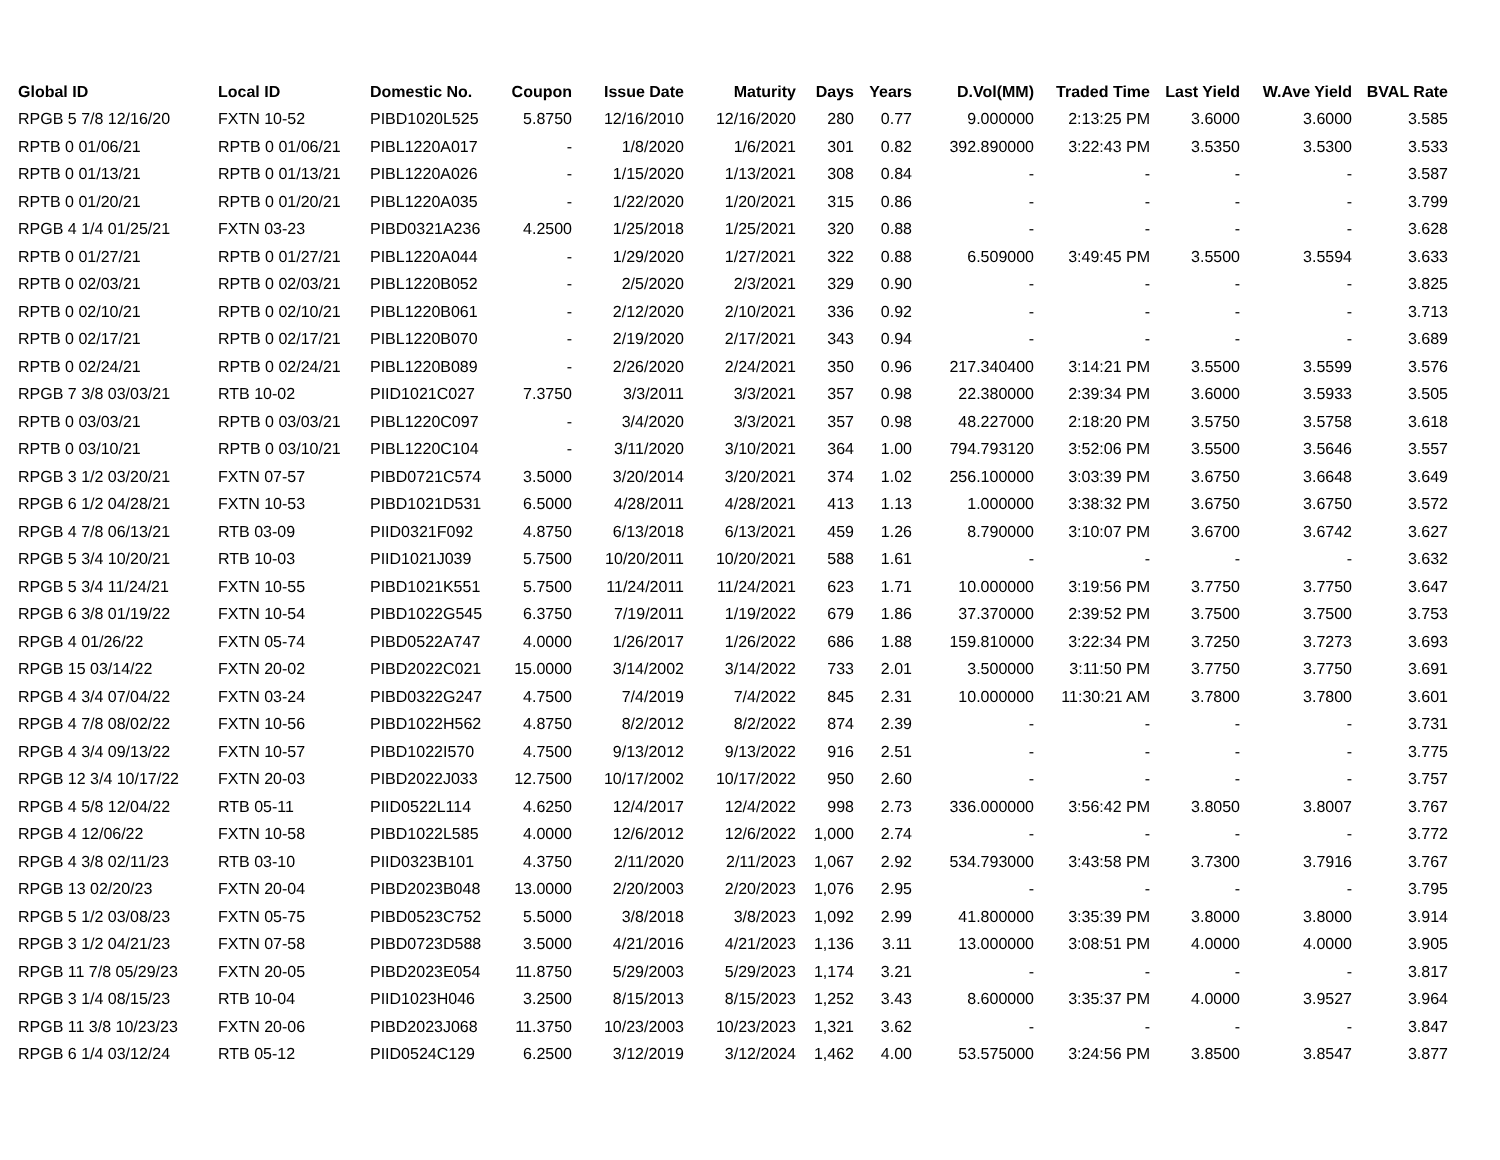| Global ID | Local ID | Domestic No. | Coupon | Issue Date | Maturity | Days | Years | D.Vol(MM) | Traded Time | Last Yield | W.Ave Yield | BVAL Rate |
| --- | --- | --- | --- | --- | --- | --- | --- | --- | --- | --- | --- | --- |
| RPGB 5 7/8 12/16/20 | FXTN 10-52 | PIBD1020L525 | 5.8750 | 12/16/2010 | 12/16/2020 | 280 | 0.77 | 9.000000 | 2:13:25 PM | 3.6000 | 3.6000 | 3.585 |
| RPTB 0 01/06/21 | RPTB 0 01/06/21 | PIBL1220A017 | - | 1/8/2020 | 1/6/2021 | 301 | 0.82 | 392.890000 | 3:22:43 PM | 3.5350 | 3.5300 | 3.533 |
| RPTB 0 01/13/21 | RPTB 0 01/13/21 | PIBL1220A026 | - | 1/15/2020 | 1/13/2021 | 308 | 0.84 | - | - | - | - | 3.587 |
| RPTB 0 01/20/21 | RPTB 0 01/20/21 | PIBL1220A035 | - | 1/22/2020 | 1/20/2021 | 315 | 0.86 | - | - | - | - | 3.799 |
| RPGB 4 1/4 01/25/21 | FXTN 03-23 | PIBD0321A236 | 4.2500 | 1/25/2018 | 1/25/2021 | 320 | 0.88 | - | - | - | - | 3.628 |
| RPTB 0 01/27/21 | RPTB 0 01/27/21 | PIBL1220A044 | - | 1/29/2020 | 1/27/2021 | 322 | 0.88 | 6.509000 | 3:49:45 PM | 3.5500 | 3.5594 | 3.633 |
| RPTB 0 02/03/21 | RPTB 0 02/03/21 | PIBL1220B052 | - | 2/5/2020 | 2/3/2021 | 329 | 0.90 | - | - | - | - | 3.825 |
| RPTB 0 02/10/21 | RPTB 0 02/10/21 | PIBL1220B061 | - | 2/12/2020 | 2/10/2021 | 336 | 0.92 | - | - | - | - | 3.713 |
| RPTB 0 02/17/21 | RPTB 0 02/17/21 | PIBL1220B070 | - | 2/19/2020 | 2/17/2021 | 343 | 0.94 | - | - | - | - | 3.689 |
| RPTB 0 02/24/21 | RPTB 0 02/24/21 | PIBL1220B089 | - | 2/26/2020 | 2/24/2021 | 350 | 0.96 | 217.340400 | 3:14:21 PM | 3.5500 | 3.5599 | 3.576 |
| RPGB 7 3/8 03/03/21 | RTB 10-02 | PIID1021C027 | 7.3750 | 3/3/2011 | 3/3/2021 | 357 | 0.98 | 22.380000 | 2:39:34 PM | 3.6000 | 3.5933 | 3.505 |
| RPTB 0 03/03/21 | RPTB 0 03/03/21 | PIBL1220C097 | - | 3/4/2020 | 3/3/2021 | 357 | 0.98 | 48.227000 | 2:18:20 PM | 3.5750 | 3.5758 | 3.618 |
| RPTB 0 03/10/21 | RPTB 0 03/10/21 | PIBL1220C104 | - | 3/11/2020 | 3/10/2021 | 364 | 1.00 | 794.793120 | 3:52:06 PM | 3.5500 | 3.5646 | 3.557 |
| RPGB 3 1/2 03/20/21 | FXTN 07-57 | PIBD0721C574 | 3.5000 | 3/20/2014 | 3/20/2021 | 374 | 1.02 | 256.100000 | 3:03:39 PM | 3.6750 | 3.6648 | 3.649 |
| RPGB 6 1/2 04/28/21 | FXTN 10-53 | PIBD1021D531 | 6.5000 | 4/28/2011 | 4/28/2021 | 413 | 1.13 | 1.000000 | 3:38:32 PM | 3.6750 | 3.6750 | 3.572 |
| RPGB 4 7/8 06/13/21 | RTB 03-09 | PIID0321F092 | 4.8750 | 6/13/2018 | 6/13/2021 | 459 | 1.26 | 8.790000 | 3:10:07 PM | 3.6700 | 3.6742 | 3.627 |
| RPGB 5 3/4 10/20/21 | RTB 10-03 | PIID1021J039 | 5.7500 | 10/20/2011 | 10/20/2021 | 588 | 1.61 | - | - | - | - | 3.632 |
| RPGB 5 3/4 11/24/21 | FXTN 10-55 | PIBD1021K551 | 5.7500 | 11/24/2011 | 11/24/2021 | 623 | 1.71 | 10.000000 | 3:19:56 PM | 3.7750 | 3.7750 | 3.647 |
| RPGB 6 3/8 01/19/22 | FXTN 10-54 | PIBD1022G545 | 6.3750 | 7/19/2011 | 1/19/2022 | 679 | 1.86 | 37.370000 | 2:39:52 PM | 3.7500 | 3.7500 | 3.753 |
| RPGB 4 01/26/22 | FXTN 05-74 | PIBD0522A747 | 4.0000 | 1/26/2017 | 1/26/2022 | 686 | 1.88 | 159.810000 | 3:22:34 PM | 3.7250 | 3.7273 | 3.693 |
| RPGB 15 03/14/22 | FXTN 20-02 | PIBD2022C021 | 15.0000 | 3/14/2002 | 3/14/2022 | 733 | 2.01 | 3.500000 | 3:11:50 PM | 3.7750 | 3.7750 | 3.691 |
| RPGB 4 3/4 07/04/22 | FXTN 03-24 | PIBD0322G247 | 4.7500 | 7/4/2019 | 7/4/2022 | 845 | 2.31 | 10.000000 | 11:30:21 AM | 3.7800 | 3.7800 | 3.601 |
| RPGB 4 7/8 08/02/22 | FXTN 10-56 | PIBD1022H562 | 4.8750 | 8/2/2012 | 8/2/2022 | 874 | 2.39 | - | - | - | - | 3.731 |
| RPGB 4 3/4 09/13/22 | FXTN 10-57 | PIBD1022I570 | 4.7500 | 9/13/2012 | 9/13/2022 | 916 | 2.51 | - | - | - | - | 3.775 |
| RPGB 12 3/4 10/17/22 | FXTN 20-03 | PIBD2022J033 | 12.7500 | 10/17/2002 | 10/17/2022 | 950 | 2.60 | - | - | - | - | 3.757 |
| RPGB 4 5/8 12/04/22 | RTB 05-11 | PIID0522L114 | 4.6250 | 12/4/2017 | 12/4/2022 | 998 | 2.73 | 336.000000 | 3:56:42 PM | 3.8050 | 3.8007 | 3.767 |
| RPGB 4 12/06/22 | FXTN 10-58 | PIBD1022L585 | 4.0000 | 12/6/2012 | 12/6/2022 | 1,000 | 2.74 | - | - | - | - | 3.772 |
| RPGB 4 3/8 02/11/23 | RTB 03-10 | PIID0323B101 | 4.3750 | 2/11/2020 | 2/11/2023 | 1,067 | 2.92 | 534.793000 | 3:43:58 PM | 3.7300 | 3.7916 | 3.767 |
| RPGB 13 02/20/23 | FXTN 20-04 | PIBD2023B048 | 13.0000 | 2/20/2003 | 2/20/2023 | 1,076 | 2.95 | - | - | - | - | 3.795 |
| RPGB 5 1/2 03/08/23 | FXTN 05-75 | PIBD0523C752 | 5.5000 | 3/8/2018 | 3/8/2023 | 1,092 | 2.99 | 41.800000 | 3:35:39 PM | 3.8000 | 3.8000 | 3.914 |
| RPGB 3 1/2 04/21/23 | FXTN 07-58 | PIBD0723D588 | 3.5000 | 4/21/2016 | 4/21/2023 | 1,136 | 3.11 | 13.000000 | 3:08:51 PM | 4.0000 | 4.0000 | 3.905 |
| RPGB 11 7/8 05/29/23 | FXTN 20-05 | PIBD2023E054 | 11.8750 | 5/29/2003 | 5/29/2023 | 1,174 | 3.21 | - | - | - | - | 3.817 |
| RPGB 3 1/4 08/15/23 | RTB 10-04 | PIID1023H046 | 3.2500 | 8/15/2013 | 8/15/2023 | 1,252 | 3.43 | 8.600000 | 3:35:37 PM | 4.0000 | 3.9527 | 3.964 |
| RPGB 11 3/8 10/23/23 | FXTN 20-06 | PIBD2023J068 | 11.3750 | 10/23/2003 | 10/23/2023 | 1,321 | 3.62 | - | - | - | - | 3.847 |
| RPGB 6 1/4 03/12/24 | RTB 05-12 | PIID0524C129 | 6.2500 | 3/12/2019 | 3/12/2024 | 1,462 | 4.00 | 53.575000 | 3:24:56 PM | 3.8500 | 3.8547 | 3.877 |